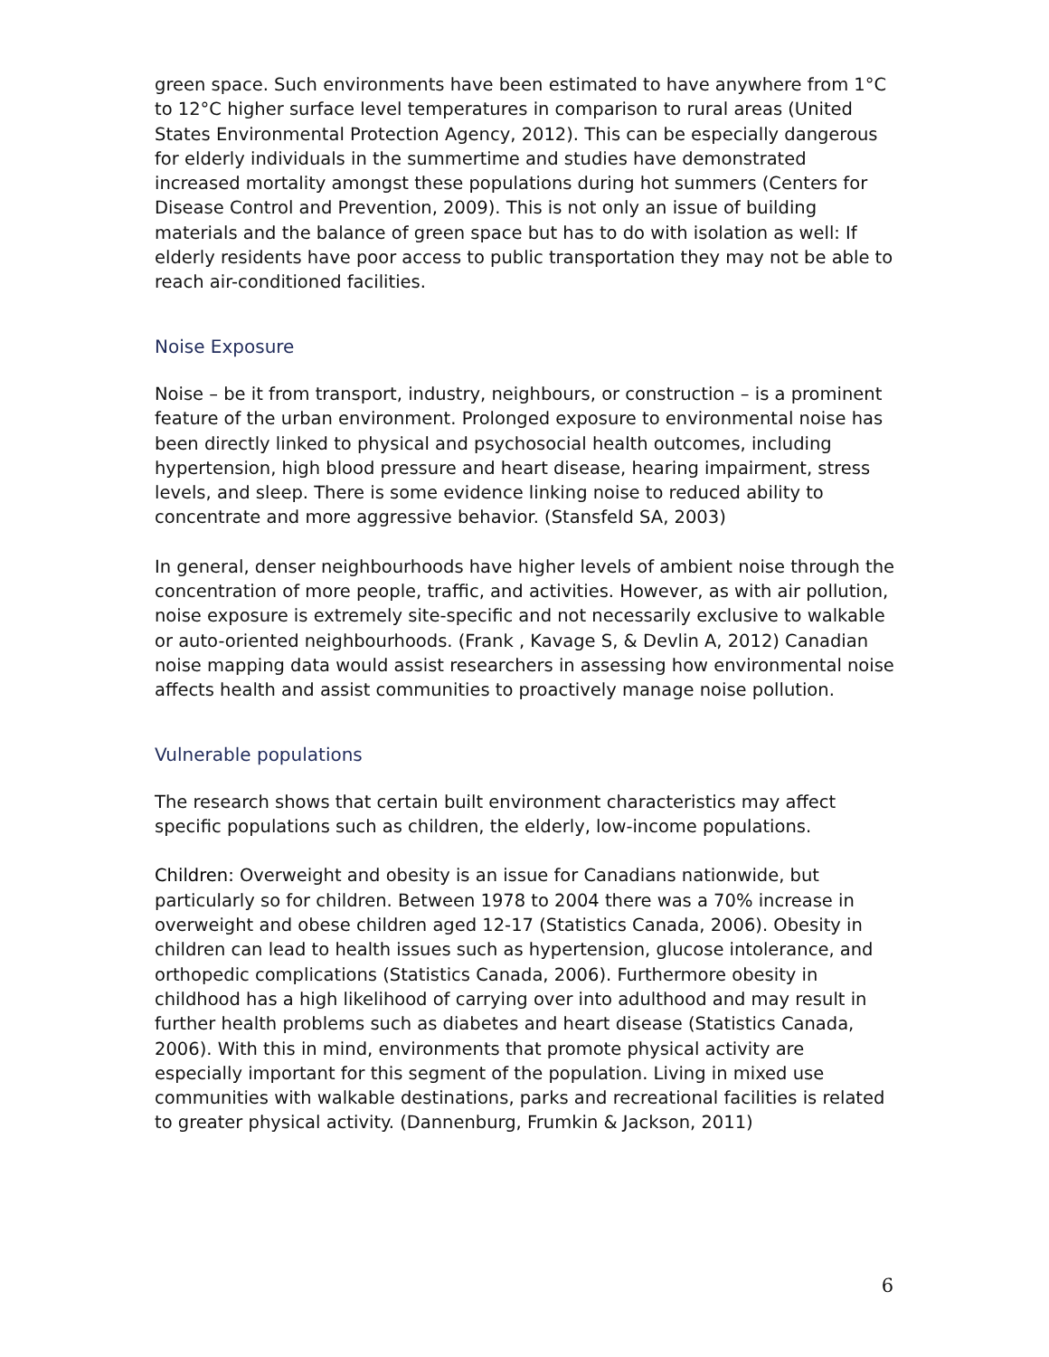green space. Such environments have been estimated to have anywhere from 1°C to 12°C higher surface level temperatures in comparison to rural areas (United States Environmental Protection Agency, 2012). This can be especially dangerous for elderly individuals in the summertime and studies have demonstrated increased mortality amongst these populations during hot summers (Centers for Disease Control and Prevention, 2009). This is not only an issue of building materials and the balance of green space but has to do with isolation as well: If elderly residents have poor access to public transportation they may not be able to reach air-conditioned facilities.
Noise Exposure
Noise – be it from transport, industry, neighbours, or construction – is a prominent feature of the urban environment. Prolonged exposure to environmental noise has been directly linked to physical and psychosocial health outcomes, including hypertension, high blood pressure and heart disease, hearing impairment, stress levels, and sleep. There is some evidence linking noise to reduced ability to concentrate and more aggressive behavior. (Stansfeld SA, 2003)
In general, denser neighbourhoods have higher levels of ambient noise through the concentration of more people, traffic, and activities. However, as with air pollution, noise exposure is extremely site-specific and not necessarily exclusive to walkable or auto-oriented neighbourhoods. (Frank , Kavage S, & Devlin A, 2012) Canadian noise mapping data would assist researchers in assessing how environmental noise affects health and assist communities to proactively manage noise pollution.
Vulnerable populations
The research shows that certain built environment characteristics may affect specific populations such as children, the elderly, low-income populations.
Children: Overweight and obesity is an issue for Canadians nationwide, but particularly so for children. Between 1978 to 2004 there was a 70% increase in overweight and obese children aged 12-17 (Statistics Canada, 2006). Obesity in children can lead to health issues such as hypertension, glucose intolerance, and orthopedic complications (Statistics Canada, 2006). Furthermore obesity in childhood has a high likelihood of carrying over into adulthood and may result in further health problems such as diabetes and heart disease (Statistics Canada, 2006). With this in mind, environments that promote physical activity are especially important for this segment of the population. Living in mixed use communities with walkable destinations, parks and recreational facilities is related to greater physical activity. (Dannenburg, Frumkin & Jackson, 2011)
6